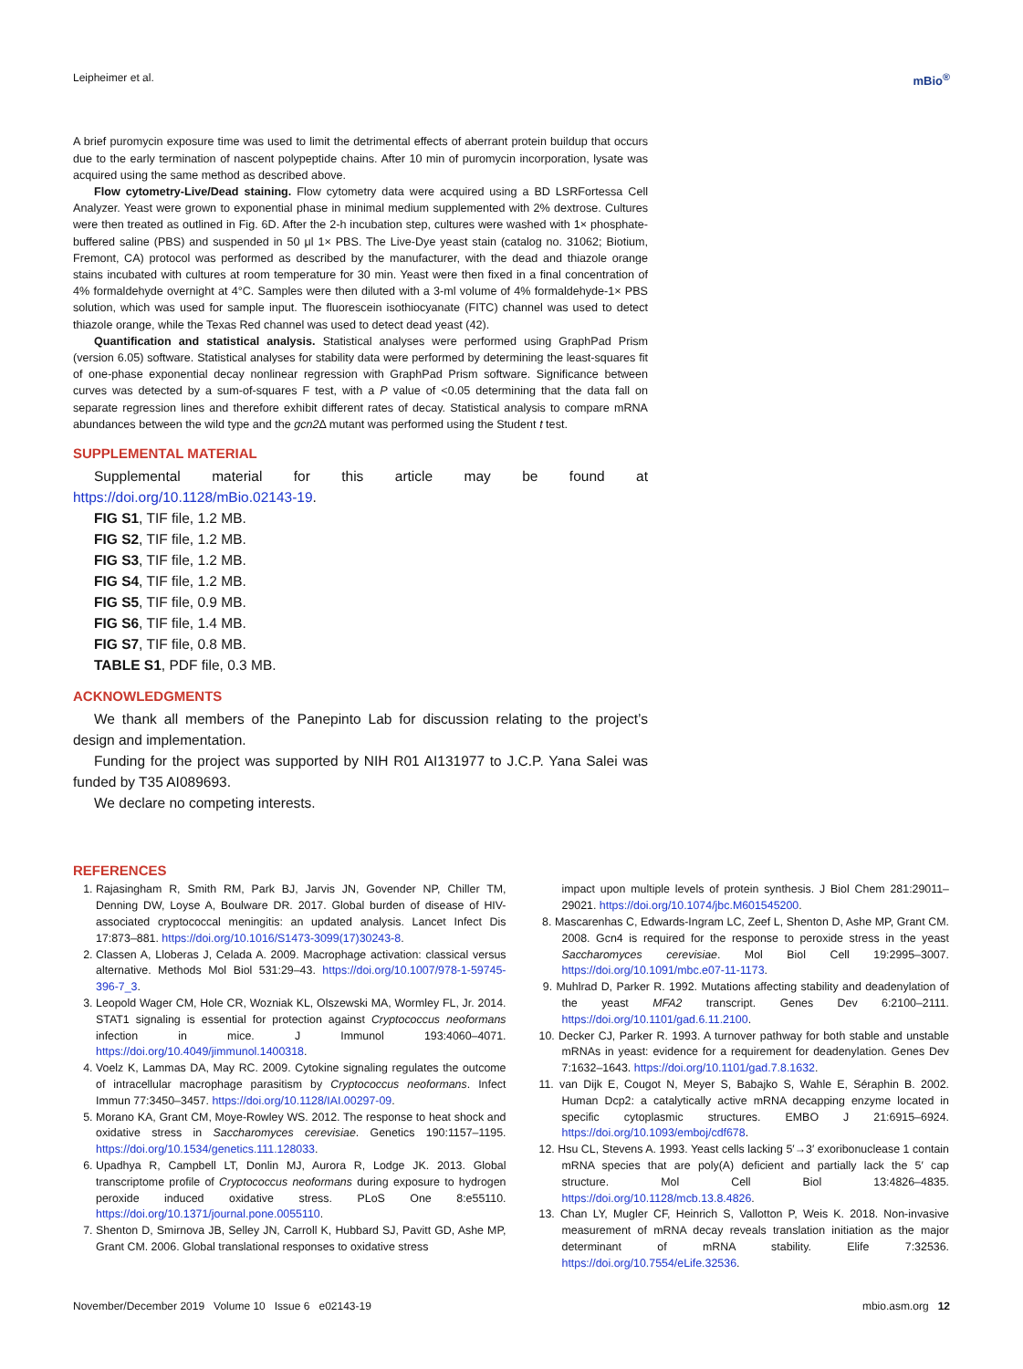Leipheimer et al. mBio<sup>®</sup>
A brief puromycin exposure time was used to limit the detrimental effects of aberrant protein buildup that occurs due to the early termination of nascent polypeptide chains. After 10 min of puromycin incorporation, lysate was acquired using the same method as described above.
Flow cytometry-Live/Dead staining. Flow cytometry data were acquired using a BD LSRFortessa Cell Analyzer. Yeast were grown to exponential phase in minimal medium supplemented with 2% dextrose. Cultures were then treated as outlined in Fig. 6D. After the 2-h incubation step, cultures were washed with 1× phosphate-buffered saline (PBS) and suspended in 50 μl 1× PBS. The Live-Dye yeast stain (catalog no. 31062; Biotium, Fremont, CA) protocol was performed as described by the manufacturer, with the dead and thiazole orange stains incubated with cultures at room temperature for 30 min. Yeast were then fixed in a final concentration of 4% formaldehyde overnight at 4°C. Samples were then diluted with a 3-ml volume of 4% formaldehyde-1× PBS solution, which was used for sample input. The fluorescein isothiocyanate (FITC) channel was used to detect thiazole orange, while the Texas Red channel was used to detect dead yeast (42).
Quantification and statistical analysis. Statistical analyses were performed using GraphPad Prism (version 6.05) software. Statistical analyses for stability data were performed by determining the least-squares fit of one-phase exponential decay nonlinear regression with GraphPad Prism software. Significance between curves was detected by a sum-of-squares F test, with a P value of <0.05 determining that the data fall on separate regression lines and therefore exhibit different rates of decay. Statistical analysis to compare mRNA abundances between the wild type and the gcn2 Δ mutant was performed using the Student t test.
SUPPLEMENTAL MATERIAL
Supplemental material for this article may be found at https://doi.org/10.1128/mBio.02143-19.
FIG S1, TIF file, 1.2 MB.
FIG S2, TIF file, 1.2 MB.
FIG S3, TIF file, 1.2 MB.
FIG S4, TIF file, 1.2 MB.
FIG S5, TIF file, 0.9 MB.
FIG S6, TIF file, 1.4 MB.
FIG S7, TIF file, 0.8 MB.
TABLE S1, PDF file, 0.3 MB.
ACKNOWLEDGMENTS
We thank all members of the Panepinto Lab for discussion relating to the project’s design and implementation.
Funding for the project was supported by NIH R01 AI131977 to J.C.P. Yana Salei was funded by T35 AI089693.
We declare no competing interests.
REFERENCES
1. Rajasingham R, Smith RM, Park BJ, Jarvis JN, Govender NP, Chiller TM, Denning DW, Loyse A, Boulware DR. 2017. Global burden of disease of HIV-associated cryptococcal meningitis: an updated analysis. Lancet Infect Dis 17:873–881. https://doi.org/10.1016/S1473-3099(17)30243-8.
2. Classen A, Lloberas J, Celada A. 2009. Macrophage activation: classical versus alternative. Methods Mol Biol 531:29–43. https://doi.org/10.1007/978-1-59745-396-7_3.
3. Leopold Wager CM, Hole CR, Wozniak KL, Olszewski MA, Wormley FL, Jr. 2014. STAT1 signaling is essential for protection against Cryptococcus neoformans infection in mice. J Immunol 193:4060–4071. https://doi.org/10.4049/jimmunol.1400318.
4. Voelz K, Lammas DA, May RC. 2009. Cytokine signaling regulates the outcome of intracellular macrophage parasitism by Cryptococcus neoformans. Infect Immun 77:3450–3457. https://doi.org/10.1128/IAI.00297-09.
5. Morano KA, Grant CM, Moye-Rowley WS. 2012. The response to heat shock and oxidative stress in Saccharomyces cerevisiae. Genetics 190:1157–1195. https://doi.org/10.1534/genetics.111.128033.
6. Upadhya R, Campbell LT, Donlin MJ, Aurora R, Lodge JK. 2013. Global transcriptome profile of Cryptococcus neoformans during exposure to hydrogen peroxide induced oxidative stress. PLoS One 8:e55110. https://doi.org/10.1371/journal.pone.0055110.
7. Shenton D, Smirnova JB, Selley JN, Carroll K, Hubbard SJ, Pavitt GD, Ashe MP, Grant CM. 2006. Global translational responses to oxidative stress
impact upon multiple levels of protein synthesis. J Biol Chem 281:29011–29021. https://doi.org/10.1074/jbc.M601545200.
8. Mascarenhas C, Edwards-Ingram LC, Zeef L, Shenton D, Ashe MP, Grant CM. 2008. Gcn4 is required for the response to peroxide stress in the yeast Saccharomyces cerevisiae. Mol Biol Cell 19:2995–3007. https://doi.org/10.1091/mbc.e07-11-1173.
9. Muhlrad D, Parker R. 1992. Mutations affecting stability and deadenylation of the yeast MFA2 transcript. Genes Dev 6:2100–2111. https://doi.org/10.1101/gad.6.11.2100.
10. Decker CJ, Parker R. 1993. A turnover pathway for both stable and unstable mRNAs in yeast: evidence for a requirement for deadenylation. Genes Dev 7:1632–1643. https://doi.org/10.1101/gad.7.8.1632.
11. van Dijk E, Cougot N, Meyer S, Babajko S, Wahle E, Séraphin B. 2002. Human Dcp2: a catalytically active mRNA decapping enzyme located in specific cytoplasmic structures. EMBO J 21:6915–6924. https://doi.org/10.1093/emboj/cdf678.
12. Hsu CL, Stevens A. 1993. Yeast cells lacking 5′→3′ exoribonuclease 1 contain mRNA species that are poly(A) deficient and partially lack the 5′ cap structure. Mol Cell Biol 13:4826–4835. https://doi.org/10.1128/mcb.13.8.4826.
13. Chan LY, Mugler CF, Heinrich S, Vallotton P, Weis K. 2018. Non-invasive measurement of mRNA decay reveals translation initiation as the major determinant of mRNA stability. Elife 7:32536. https://doi.org/10.7554/eLife.32536.
November/December 2019 Volume 10 Issue 6 e02143-19 mbio.asm.org 12